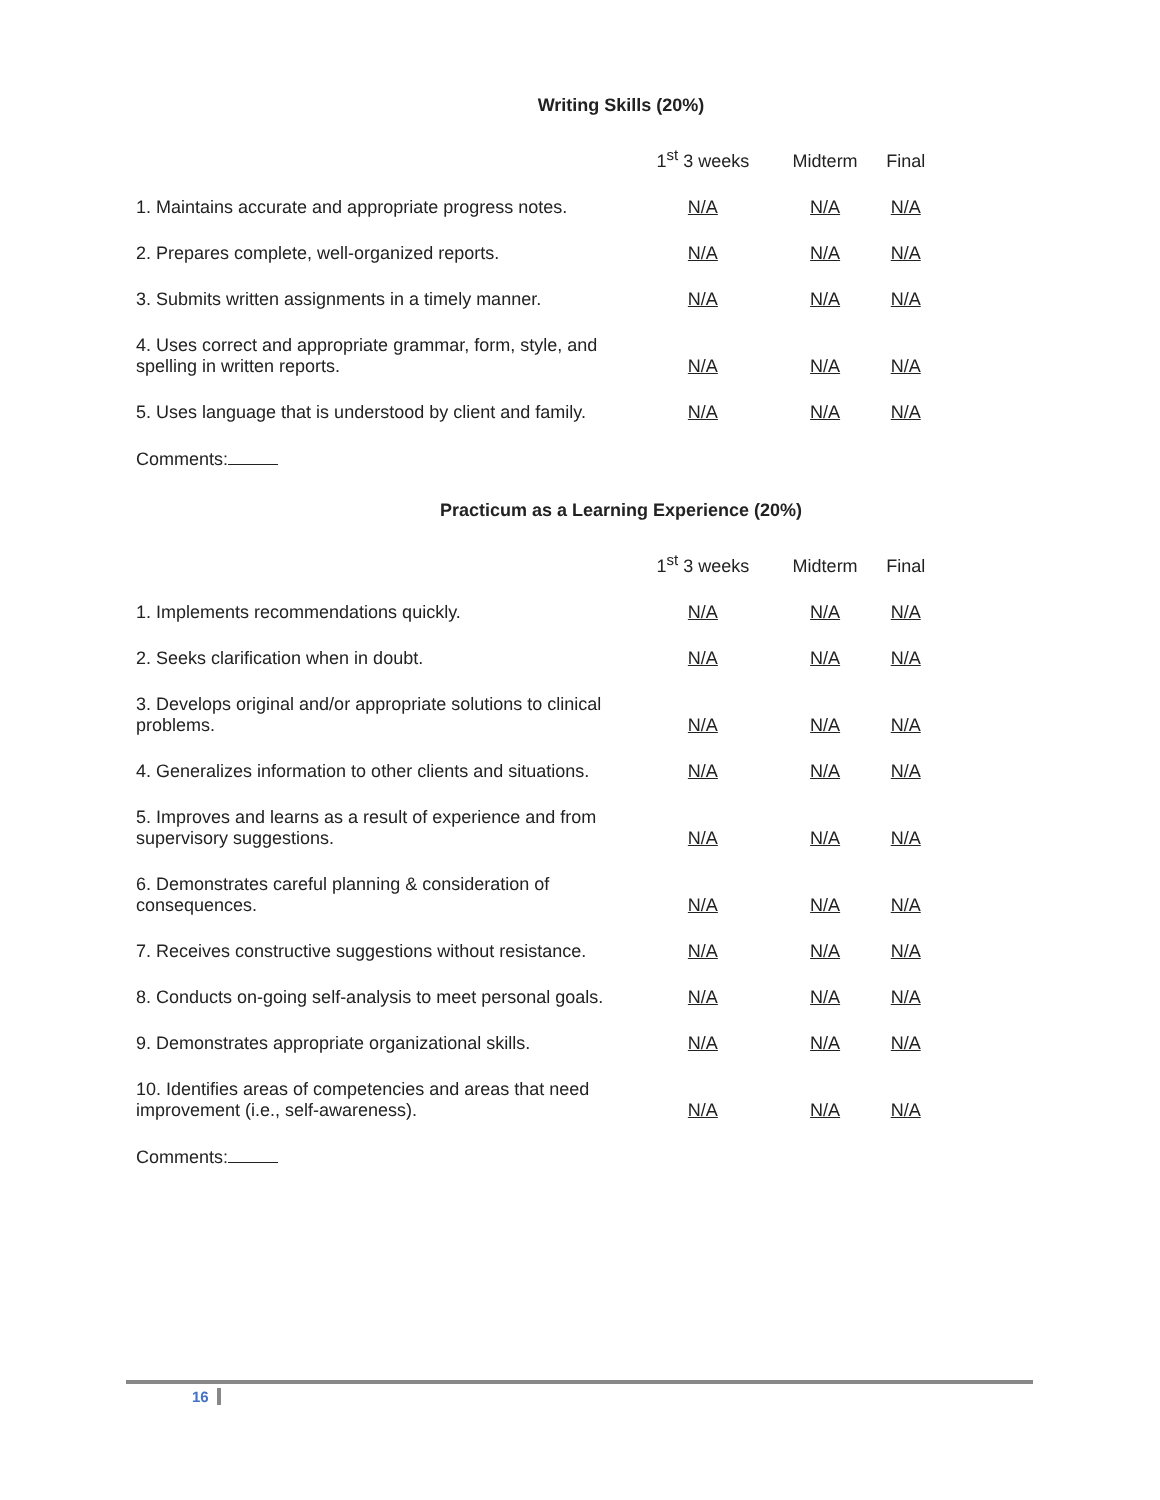Writing Skills (20%)
| | 1<sup>st</sup> 3 weeks | Midterm | Final |
| --- | --- | --- | --- |
| 1. Maintains accurate and appropriate progress notes. | N/A | N/A | N/A |
| 2. Prepares complete, well-organized reports. | N/A | N/A | N/A |
| 3. Submits written assignments in a timely manner. | N/A | N/A | N/A |
| 4. Uses correct and appropriate grammar, form, style, and spelling in written reports. | N/A | N/A | N/A |
| 5. Uses language that is understood by client and family. | N/A | N/A | N/A |
Comments:
Practicum as a Learning Experience (20%)
| | 1<sup>st</sup> 3 weeks | Midterm | Final |
| --- | --- | --- | --- |
| 1. Implements recommendations quickly. | N/A | N/A | N/A |
| 2. Seeks clarification when in doubt. | N/A | N/A | N/A |
| 3. Develops original and/or appropriate solutions to clinical problems. | N/A | N/A | N/A |
| 4. Generalizes information to other clients and situations. | N/A | N/A | N/A |
| 5. Improves and learns as a result of experience and from supervisory suggestions. | N/A | N/A | N/A |
| 6. Demonstrates careful planning & consideration of consequences. | N/A | N/A | N/A |
| 7. Receives constructive suggestions without resistance. | N/A | N/A | N/A |
| 8. Conducts on-going self-analysis to meet personal goals. | N/A | N/A | N/A |
| 9. Demonstrates appropriate organizational skills. | N/A | N/A | N/A |
| 10. Identifies areas of competencies and areas that need improvement (i.e., self-awareness). | N/A | N/A | N/A |
Comments:
16